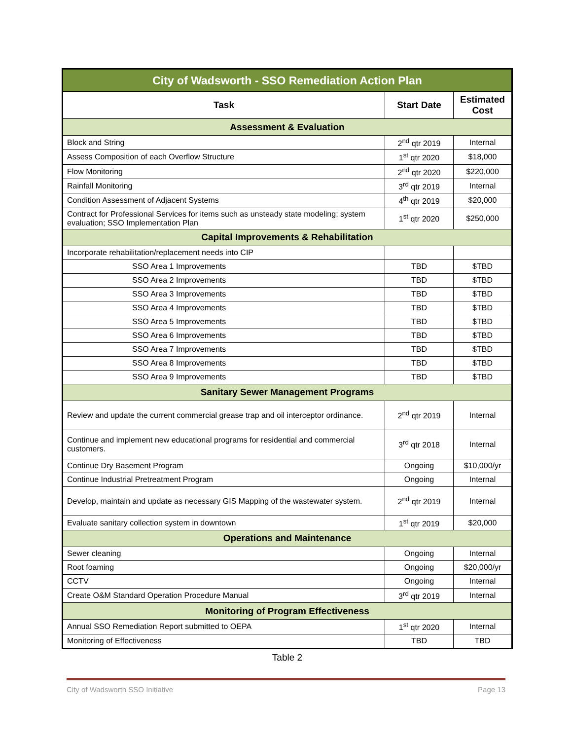| City of Wadsworth - SSO Remediation Action Plan | | |
| Task | Start Date | Estimated Cost |
| Assessment & Evaluation | | |
| Block and String | 2<sup>nd</sup> qtr 2019 | Internal |
| Assess Composition of each Overflow Structure | 1<sup>st</sup> qtr 2020 | $18,000 |
| Flow Monitoring | 2<sup>nd</sup> qtr 2020 | $220,000 |
| Rainfall Monitoring | 3<sup>rd</sup> qtr 2019 | Internal |
| Condition Assessment of Adjacent Systems | 4<sup>th</sup> qtr 2019 | $20,000 |
| Contract for Professional Services for items such as unsteady state modeling; system evaluation; SSO Implementation Plan | 1<sup>st</sup> qtr 2020 | $250,000 |
| Capital Improvements & Rehabilitation | | |
| Incorporate rehabilitation/replacement needs into CIP | | |
| SSO Area 1 Improvements | TBD | $TBD |
| SSO Area 2 Improvements | TBD | $TBD |
| SSO Area 3 Improvements | TBD | $TBD |
| SSO Area 4 Improvements | TBD | $TBD |
| SSO Area 5 Improvements | TBD | $TBD |
| SSO Area 6 Improvements | TBD | $TBD |
| SSO Area 7 Improvements | TBD | $TBD |
| SSO Area 8 Improvements | TBD | $TBD |
| SSO Area 9 Improvements | TBD | $TBD |
| Sanitary Sewer Management Programs | | |
| Review and update the current commercial grease trap and oil interceptor ordinance. | 2<sup>nd</sup> qtr 2019 | Internal |
| Continue and implement new educational programs for residential and commercial customers. | 3<sup>rd</sup> qtr 2018 | Internal |
| Continue Dry Basement Program | Ongoing | $10,000/yr |
| Continue Industrial Pretreatment Program | Ongoing | Internal |
| Develop, maintain and update as necessary GIS Mapping of the wastewater system. | 2<sup>nd</sup> qtr 2019 | Internal |
| Evaluate sanitary collection system in downtown | 1<sup>st</sup> qtr 2019 | $20,000 |
| Operations and Maintenance | | |
| Sewer cleaning | Ongoing | Internal |
| Root foaming | Ongoing | $20,000/yr |
| CCTV | Ongoing | Internal |
| Create O&M Standard Operation Procedure Manual | 3<sup>rd</sup> qtr 2019 | Internal |
| Monitoring of Program Effectiveness | | |
| Annual SSO Remediation Report submitted to OEPA | 1<sup>st</sup> qtr 2020 | Internal |
| Monitoring of Effectiveness | TBD | TBD |
Table 2
City of Wadsworth SSO Initiative Page 13